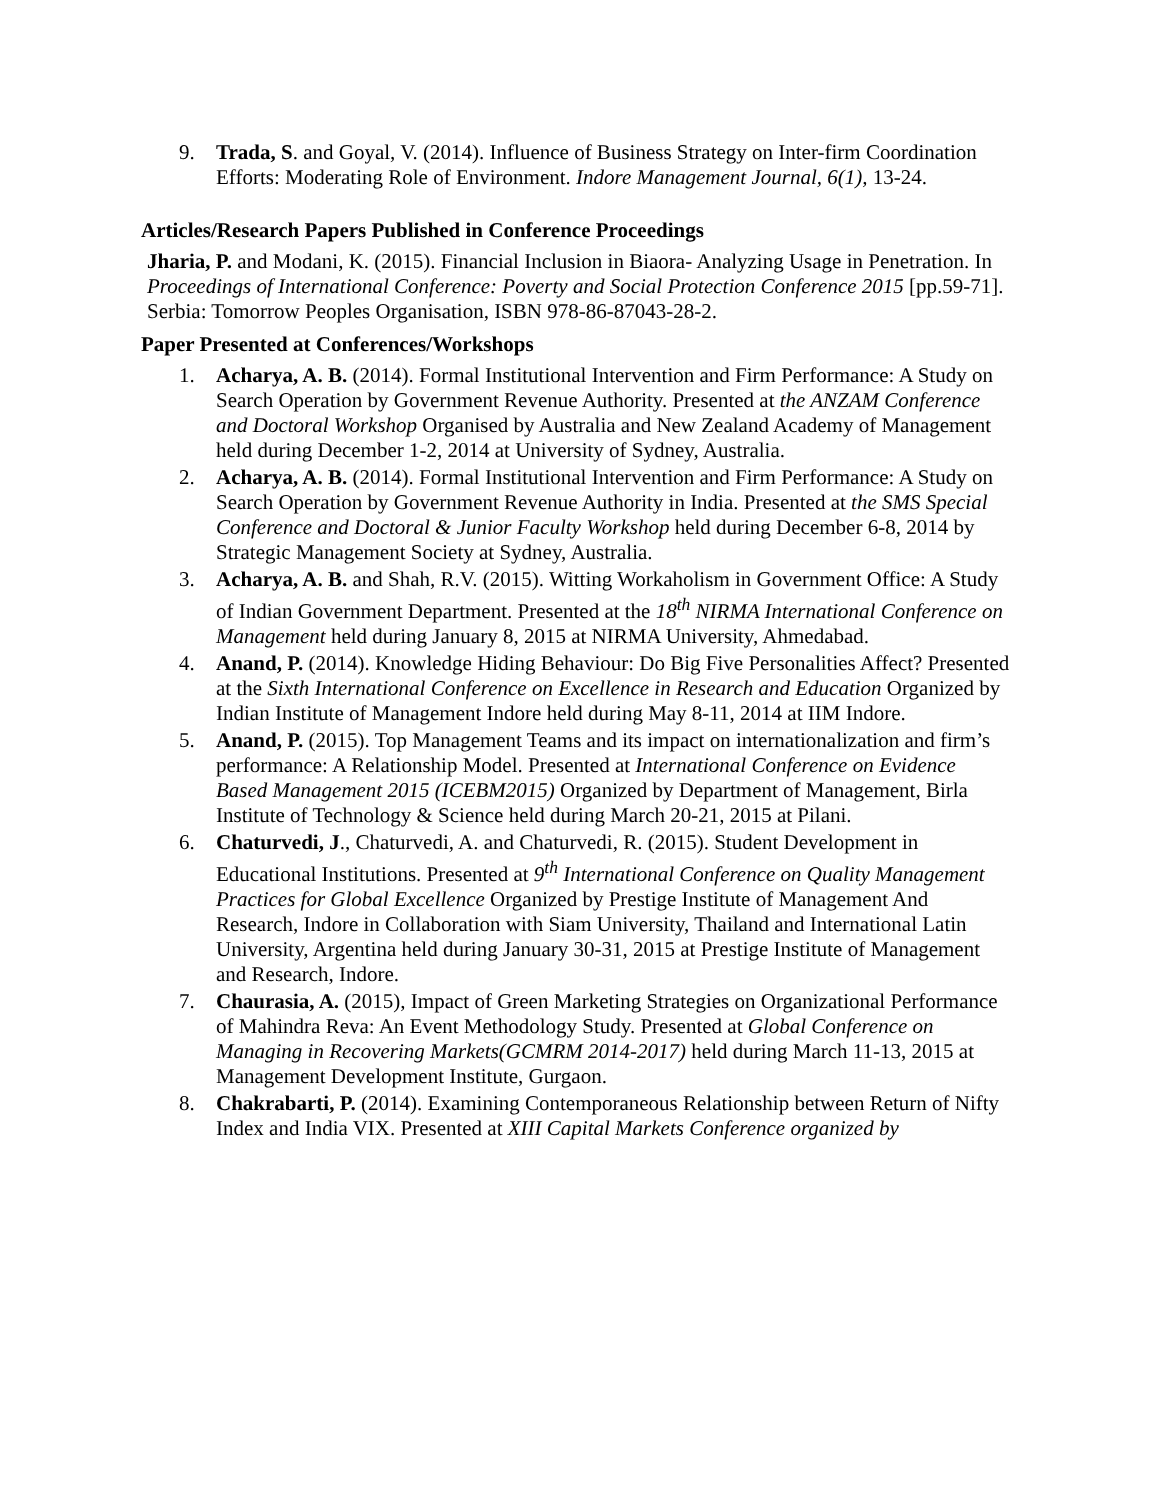9. Trada, S. and Goyal, V. (2014). Influence of Business Strategy on Inter-firm Coordination Efforts: Moderating Role of Environment. Indore Management Journal, 6(1), 13-24.
Articles/Research Papers Published in Conference Proceedings
Jharia, P. and Modani, K. (2015). Financial Inclusion in Biaora- Analyzing Usage in Penetration. In Proceedings of International Conference: Poverty and Social Protection Conference 2015 [pp.59-71]. Serbia: Tomorrow Peoples Organisation, ISBN 978-86-87043-28-2.
Paper Presented at Conferences/Workshops
1. Acharya, A. B. (2014). Formal Institutional Intervention and Firm Performance: A Study on Search Operation by Government Revenue Authority. Presented at the ANZAM Conference and Doctoral Workshop Organised by Australia and New Zealand Academy of Management held during December 1-2, 2014 at University of Sydney, Australia.
2. Acharya, A. B. (2014). Formal Institutional Intervention and Firm Performance: A Study on Search Operation by Government Revenue Authority in India. Presented at the SMS Special Conference and Doctoral & Junior Faculty Workshop held during December 6-8, 2014 by Strategic Management Society at Sydney, Australia.
3. Acharya, A. B. and Shah, R.V. (2015). Witting Workaholism in Government Office: A Study of Indian Government Department. Presented at the 18<sup>th</sup> NIRMA International Conference on Management held during January 8, 2015 at NIRMA University, Ahmedabad.
4. Anand, P. (2014). Knowledge Hiding Behaviour: Do Big Five Personalities Affect? Presented at the Sixth International Conference on Excellence in Research and Education Organized by Indian Institute of Management Indore held during May 8-11, 2014 at IIM Indore.
5. Anand, P. (2015). Top Management Teams and its impact on internationalization and firm’s performance: A Relationship Model. Presented at International Conference on Evidence Based Management 2015 (ICEBM2015) Organized by Department of Management, Birla Institute of Technology & Science held during March 20-21, 2015 at Pilani.
6. Chaturvedi, J., Chaturvedi, A. and Chaturvedi, R. (2015). Student Development in Educational Institutions. Presented at 9<sup>th</sup> International Conference on Quality Management Practices for Global Excellence Organized by Prestige Institute of Management And Research, Indore in Collaboration with Siam University, Thailand and International Latin University, Argentina held during January 30-31, 2015 at Prestige Institute of Management and Research, Indore.
7. Chaurasia, A. (2015), Impact of Green Marketing Strategies on Organizational Performance of Mahindra Reva: An Event Methodology Study. Presented at Global Conference on Managing in Recovering Markets(GCMRM 2014-2017) held during March 11-13, 2015 at Management Development Institute, Gurgaon.
8. Chakrabarti, P. (2014). Examining Contemporaneous Relationship between Return of Nifty Index and India VIX. Presented at XIII Capital Markets Conference organized by